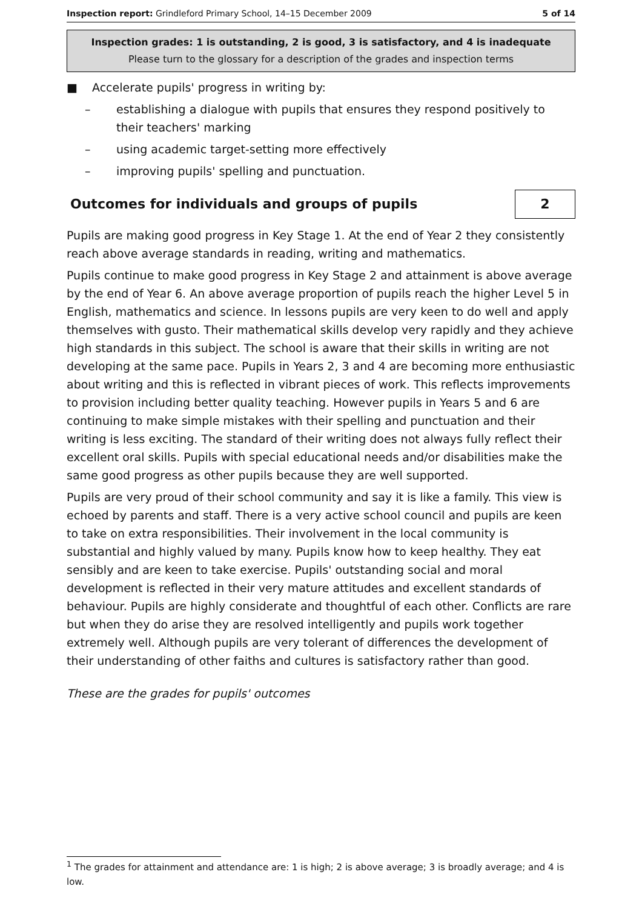Inspection report: Grindleford Primary School, 14–15 December 2009 5 of 14
Inspection grades: 1 is outstanding, 2 is good, 3 is satisfactory, and 4 is inadequate
Please turn to the glossary for a description of the grades and inspection terms
■ Accelerate pupils' progress in writing by:
– establishing a dialogue with pupils that ensures they respond positively to their teachers' marking
– using academic target-setting more effectively
– improving pupils' spelling and punctuation.
Outcomes for individuals and groups of pupils 2
Pupils are making good progress in Key Stage 1. At the end of Year 2 they consistently reach above average standards in reading, writing and mathematics.
Pupils continue to make good progress in Key Stage 2 and attainment is above average by the end of Year 6. An above average proportion of pupils reach the higher Level 5 in English, mathematics and science. In lessons pupils are very keen to do well and apply themselves with gusto. Their mathematical skills develop very rapidly and they achieve high standards in this subject. The school is aware that their skills in writing are not developing at the same pace. Pupils in Years 2, 3 and 4 are becoming more enthusiastic about writing and this is reflected in vibrant pieces of work. This reflects improvements to provision including better quality teaching. However pupils in Years 5 and 6 are continuing to make simple mistakes with their spelling and punctuation and their writing is less exciting. The standard of their writing does not always fully reflect their excellent oral skills. Pupils with special educational needs and/or disabilities make the same good progress as other pupils because they are well supported.
Pupils are very proud of their school community and say it is like a family. This view is echoed by parents and staff. There is a very active school council and pupils are keen to take on extra responsibilities. Their involvement in the local community is substantial and highly valued by many. Pupils know how to keep healthy. They eat sensibly and are keen to take exercise. Pupils' outstanding social and moral development is reflected in their very mature attitudes and excellent standards of behaviour. Pupils are highly considerate and thoughtful of each other. Conflicts are rare but when they do arise they are resolved intelligently and pupils work together extremely well. Although pupils are very tolerant of differences the development of their understanding of other faiths and cultures is satisfactory rather than good.
These are the grades for pupils' outcomes
<sup>1</sup> The grades for attainment and attendance are: 1 is high; 2 is above average; 3 is broadly average; and 4 is low.